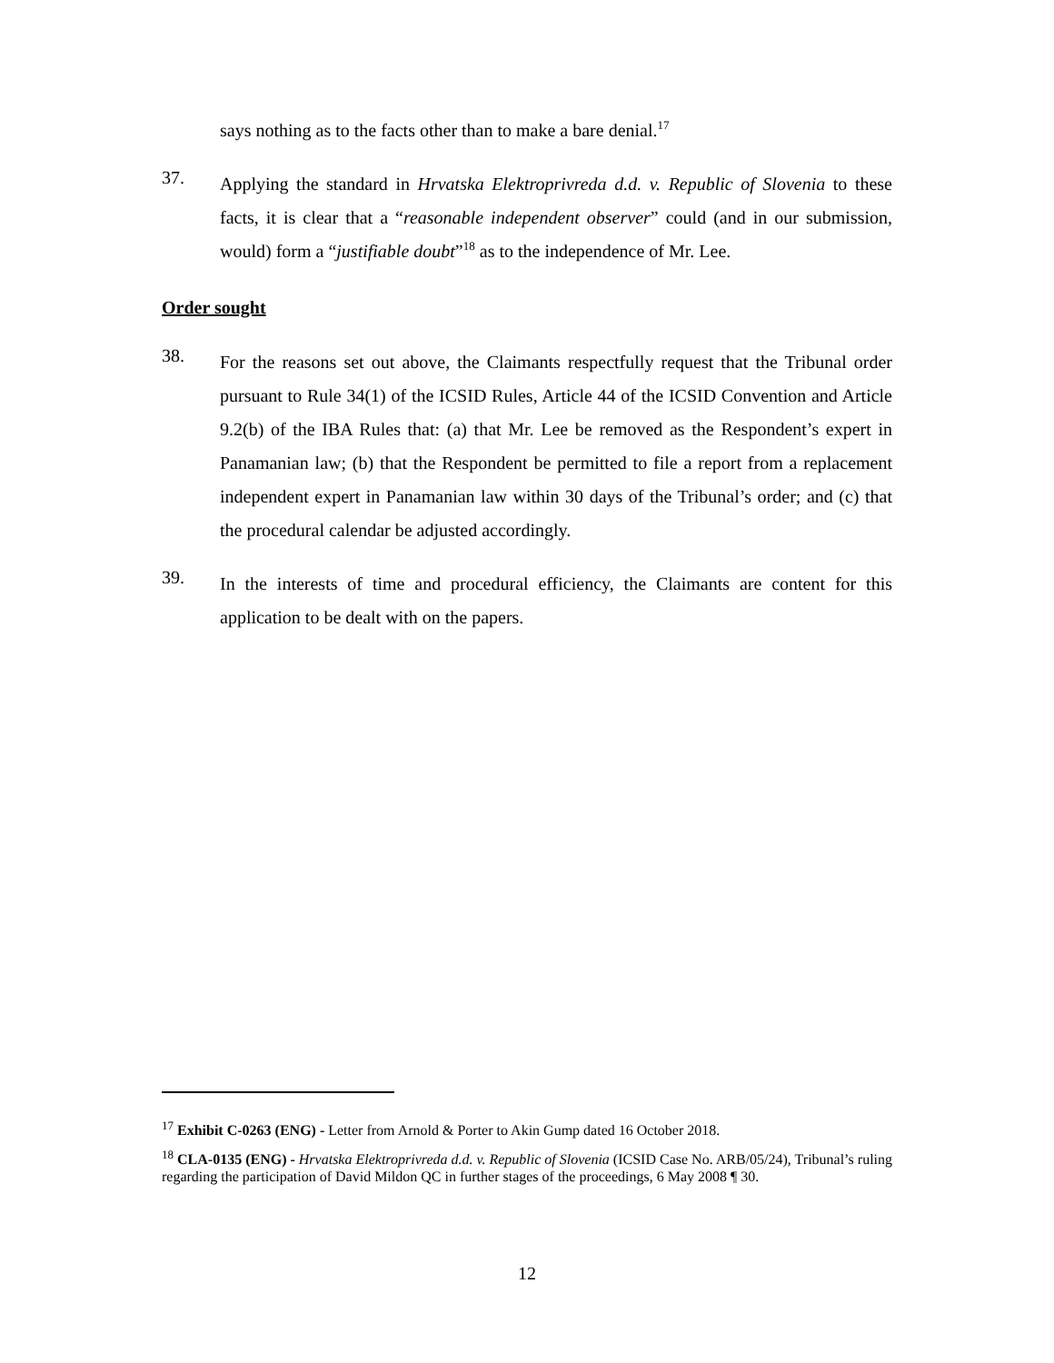says nothing as to the facts other than to make a bare denial.<sup>17</sup>
37.
Applying the standard in Hrvatska Elektroprivreda d.d. v. Republic of Slovenia to these facts, it is clear that a “reasonable independent observer” could (and in our submission, would) form a “justifiable doubt”<sup>18</sup> as to the independence of Mr. Lee.
Order sought
38.
For the reasons set out above, the Claimants respectfully request that the Tribunal order pursuant to Rule 34(1) of the ICSID Rules, Article 44 of the ICSID Convention and Article 9.2(b) of the IBA Rules that: (a) that Mr. Lee be removed as the Respondent’s expert in Panamanian law; (b) that the Respondent be permitted to file a report from a replacement independent expert in Panamanian law within 30 days of the Tribunal’s order; and (c) that the procedural calendar be adjusted accordingly.
39.
In the interests of time and procedural efficiency, the Claimants are content for this application to be dealt with on the papers.
<sup>17</sup> Exhibit C-0263 (ENG) - Letter from Arnold & Porter to Akin Gump dated 16 October 2018.
<sup>18</sup> CLA-0135 (ENG) - Hrvatska Elektroprivreda d.d. v. Republic of Slovenia (ICSID Case No. ARB/05/24), Tribunal’s ruling regarding the participation of David Mildon QC in further stages of the proceedings, 6 May 2008 ¶ 30.
12